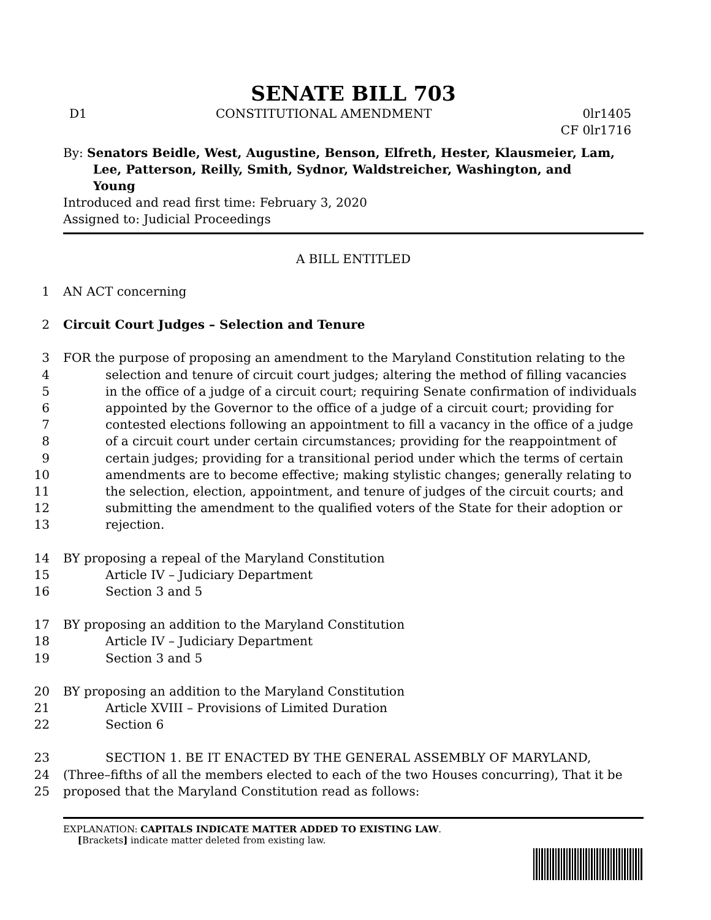SENATE BILL 703
D1 CONSTITUTIONAL AMENDMENT 0lr1405
CF 0lr1716
By: Senators Beidle, West, Augustine, Benson, Elfreth, Hester, Klausmeier, Lam,
Lee, Patterson, Reilly, Smith, Sydnor, Waldstreicher, Washington, and
Young
Introduced and read first time: February 3, 2020
Assigned to: Judicial Proceedings
A BILL ENTITLED
1 AN ACT concerning
2 Circuit Court Judges – Selection and Tenure
3 FOR the purpose of proposing an amendment to the Maryland Constitution relating to the
4 selection and tenure of circuit court judges; altering the method of filling vacancies
5 in the office of a judge of a circuit court; requiring Senate confirmation of individuals
6 appointed by the Governor to the office of a judge of a circuit court; providing for
7 contested elections following an appointment to fill a vacancy in the office of a judge
8 of a circuit court under certain circumstances; providing for the reappointment of
9 certain judges; providing for a transitional period under which the terms of certain
10 amendments are to become effective; making stylistic changes; generally relating to
11 the selection, election, appointment, and tenure of judges of the circuit courts; and
12 submitting the amendment to the qualified voters of the State for their adoption or
13 rejection.
14 BY proposing a repeal of the Maryland Constitution
15 Article IV – Judiciary Department
16 Section 3 and 5
17 BY proposing an addition to the Maryland Constitution
18 Article IV – Judiciary Department
19 Section 3 and 5
20 BY proposing an addition to the Maryland Constitution
21 Article XVIII – Provisions of Limited Duration
22 Section 6
23 SECTION 1. BE IT ENACTED BY THE GENERAL ASSEMBLY OF MARYLAND,
24 (Three–fifths of all the members elected to each of the two Houses concurring), That it be
25 proposed that the Maryland Constitution read as follows:
EXPLANATION: CAPITALS INDICATE MATTER ADDED TO EXISTING LAW.
[Brackets] indicate matter deleted from existing law.